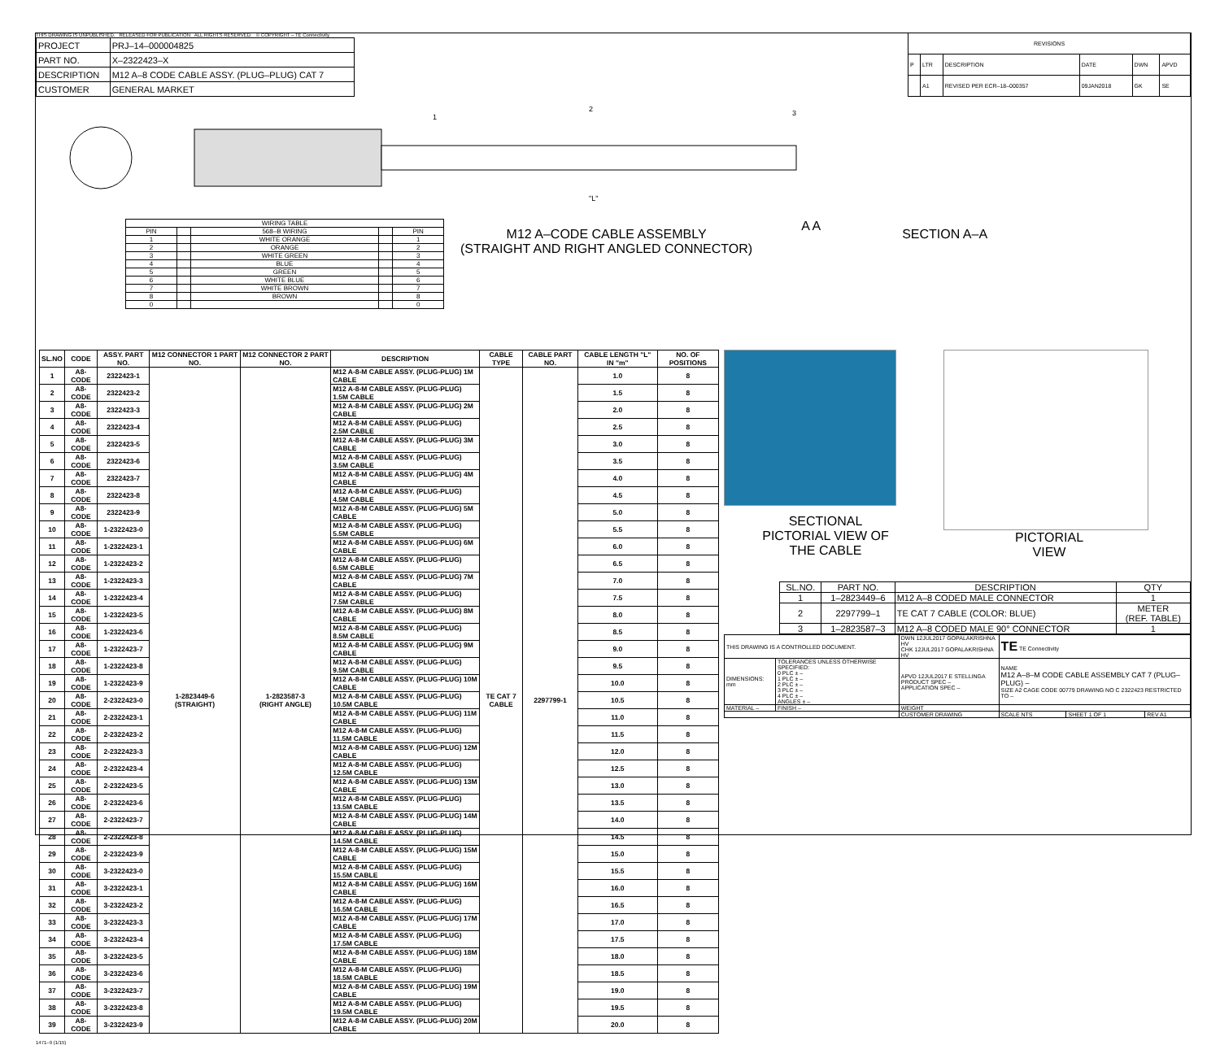THIS DRAWING IS UNPUBLISHED. RELEASED FOR PUBLICATION ALL RIGHTS RESERVED. © COPYRIGHT – TE Connectivity
| PROJECT | PRJ–14–000004825 |
| PART NO. | X–2322423–X |
| DESCRIPTION | M12 A–8 CODE CABLE ASSY. (PLUG–PLUG) CAT 7 |
| CUSTOMER | GENERAL MARKET |
| REVISIONS | | | | | |
| P | LTR | DESCRIPTION | DATE | DWN | APVD |
| | A1 | REVISED PER ECR–18–000357 | 09JAN2018 | GK | SE |
1
2 3
"L"
| WIRING TABLE | | | | |
| PIN | | 568–B WIRING | | PIN |
| 1 | | WHITE ORANGE | | 1 |
| 2 | | ORANGE | | 2 |
| 3 | | WHITE GREEN | | 3 |
| 4 | | BLUE | | 4 |
| 5 | | GREEN | | 5 |
| 6 | | WHITE BLUE | | 6 |
| 7 | | WHITE BROWN | | 7 |
| 8 | | BROWN | | 8 |
| 0 | | | | 0 |
M12 A–CODE CABLE ASSEMBLY
(STRAIGHT AND RIGHT ANGLED CONNECTOR)
A A
SECTION A–A
| SL.NO | CODE | ASSY. PART NO. | M12 CONNECTOR 1 PART NO. | M12 CONNECTOR 2 PART NO. | DESCRIPTION | CABLE TYPE | CABLE PART NO. | CABLE LENGTH "L" IN "m" | NO. OF POSITIONS |
| --- | --- | --- | --- | --- | --- | --- | --- | --- | --- |
| 1 | A8-CODE | 2322423-1 | 1-2823449-6 (STRAIGHT) | 1-2823587-3 (RIGHT ANGLE) | M12 A-8-M CABLE ASSY. (PLUG-PLUG) 1M CABLE | TE CAT 7 CABLE | 2297799-1 | 1.0 | 8 |
| 2 | A8-CODE | 2322423-2 | | | M12 A-8-M CABLE ASSY. (PLUG-PLUG) 1.5M CABLE | | | 1.5 | 8 |
| 3 | A8-CODE | 2322423-3 | | | M12 A-8-M CABLE ASSY. (PLUG-PLUG) 2M CABLE | | | 2.0 | 8 |
| 4 | A8-CODE | 2322423-4 | | | M12 A-8-M CABLE ASSY. (PLUG-PLUG) 2.5M CABLE | | | 2.5 | 8 |
| 5 | A8-CODE | 2322423-5 | | | M12 A-8-M CABLE ASSY. (PLUG-PLUG) 3M CABLE | | | 3.0 | 8 |
| 6 | A8-CODE | 2322423-6 | | | M12 A-8-M CABLE ASSY. (PLUG-PLUG) 3.5M CABLE | | | 3.5 | 8 |
| 7 | A8-CODE | 2322423-7 | | | M12 A-8-M CABLE ASSY. (PLUG-PLUG) 4M CABLE | | | 4.0 | 8 |
| 8 | A8-CODE | 2322423-8 | | | M12 A-8-M CABLE ASSY. (PLUG-PLUG) 4.5M CABLE | | | 4.5 | 8 |
| 9 | A8-CODE | 2322423-9 | | | M12 A-8-M CABLE ASSY. (PLUG-PLUG) 5M CABLE | | | 5.0 | 8 |
| 10 | A8-CODE | 1-2322423-0 | | | M12 A-8-M CABLE ASSY. (PLUG-PLUG) 5.5M CABLE | | | 5.5 | 8 |
| 11 | A8-CODE | 1-2322423-1 | | | M12 A-8-M CABLE ASSY. (PLUG-PLUG) 6M CABLE | | | 6.0 | 8 |
| 12 | A8-CODE | 1-2322423-2 | | | M12 A-8-M CABLE ASSY. (PLUG-PLUG) 6.5M CABLE | | | 6.5 | 8 |
| 13 | A8-CODE | 1-2322423-3 | | | M12 A-8-M CABLE ASSY. (PLUG-PLUG) 7M CABLE | | | 7.0 | 8 |
| 14 | A8-CODE | 1-2322423-4 | | | M12 A-8-M CABLE ASSY. (PLUG-PLUG) 7.5M CABLE | | | 7.5 | 8 |
| 15 | A8-CODE | 1-2322423-5 | | | M12 A-8-M CABLE ASSY. (PLUG-PLUG) 8M CABLE | | | 8.0 | 8 |
| 16 | A8-CODE | 1-2322423-6 | | | M12 A-8-M CABLE ASSY. (PLUG-PLUG) 8.5M CABLE | | | 8.5 | 8 |
| 17 | A8-CODE | 1-2322423-7 | | | M12 A-8-M CABLE ASSY. (PLUG-PLUG) 9M CABLE | | | 9.0 | 8 |
| 18 | A8-CODE | 1-2322423-8 | | | M12 A-8-M CABLE ASSY. (PLUG-PLUG) 9.5M CABLE | | | 9.5 | 8 |
| 19 | A8-CODE | 1-2322423-9 | | | M12 A-8-M CABLE ASSY. (PLUG-PLUG) 10M CABLE | | | 10.0 | 8 |
| 20 | A8-CODE | 2-2322423-0 | | | M12 A-8-M CABLE ASSY. (PLUG-PLUG) 10.5M CABLE | | | 10.5 | 8 |
| 21 | A8-CODE | 2-2322423-1 | | | M12 A-8-M CABLE ASSY. (PLUG-PLUG) 11M CABLE | | | 11.0 | 8 |
| 22 | A8-CODE | 2-2322423-2 | | | M12 A-8-M CABLE ASSY. (PLUG-PLUG) 11.5M CABLE | | | 11.5 | 8 |
| 23 | A8-CODE | 2-2322423-3 | | | M12 A-8-M CABLE ASSY. (PLUG-PLUG) 12M CABLE | | | 12.0 | 8 |
| 24 | A8-CODE | 2-2322423-4 | | | M12 A-8-M CABLE ASSY. (PLUG-PLUG) 12.5M CABLE | | | 12.5 | 8 |
| 25 | A8-CODE | 2-2322423-5 | | | M12 A-8-M CABLE ASSY. (PLUG-PLUG) 13M CABLE | | | 13.0 | 8 |
| 26 | A8-CODE | 2-2322423-6 | | | M12 A-8-M CABLE ASSY. (PLUG-PLUG) 13.5M CABLE | | | 13.5 | 8 |
| 27 | A8-CODE | 2-2322423-7 | | | M12 A-8-M CABLE ASSY. (PLUG-PLUG) 14M CABLE | | | 14.0 | 8 |
| 28 | A8-CODE | 2-2322423-8 | | | M12 A-8-M CABLE ASSY. (PLUG-PLUG) 14.5M CABLE | | | 14.5 | 8 |
| 29 | A8-CODE | 2-2322423-9 | | | M12 A-8-M CABLE ASSY. (PLUG-PLUG) 15M CABLE | | | 15.0 | 8 |
| 30 | A8-CODE | 3-2322423-0 | | | M12 A-8-M CABLE ASSY. (PLUG-PLUG) 15.5M CABLE | | | 15.5 | 8 |
| 31 | A8-CODE | 3-2322423-1 | | | M12 A-8-M CABLE ASSY. (PLUG-PLUG) 16M CABLE | | | 16.0 | 8 |
| 32 | A8-CODE | 3-2322423-2 | | | M12 A-8-M CABLE ASSY. (PLUG-PLUG) 16.5M CABLE | | | 16.5 | 8 |
| 33 | A8-CODE | 3-2322423-3 | | | M12 A-8-M CABLE ASSY. (PLUG-PLUG) 17M CABLE | | | 17.0 | 8 |
| 34 | A8-CODE | 3-2322423-4 | | | M12 A-8-M CABLE ASSY. (PLUG-PLUG) 17.5M CABLE | | | 17.5 | 8 |
| 35 | A8-CODE | 3-2322423-5 | | | M12 A-8-M CABLE ASSY. (PLUG-PLUG) 18M CABLE | | | 18.0 | 8 |
| 36 | A8-CODE | 3-2322423-6 | | | M12 A-8-M CABLE ASSY. (PLUG-PLUG) 18.5M CABLE | | | 18.5 | 8 |
| 37 | A8-CODE | 3-2322423-7 | | | M12 A-8-M CABLE ASSY. (PLUG-PLUG) 19M CABLE | | | 19.0 | 8 |
| 38 | A8-CODE | 3-2322423-8 | | | M12 A-8-M CABLE ASSY. (PLUG-PLUG) 19.5M CABLE | | | 19.5 | 8 |
| 39 | A8-CODE | 3-2322423-9 | | | M12 A-8-M CABLE ASSY. (PLUG-PLUG) 20M CABLE | | | 20.0 | 8 |
SECTIONAL
PICTORIAL VIEW OF
THE CABLE
PICTORIAL
VIEW
| SL.NO. | PART NO. | DESCRIPTION | QTY |
| 1 | 1–2823449–6 | M12 A–8 CODED MALE CONNECTOR | 1 |
| 2 | 2297799–1 | TE CAT 7 CABLE (COLOR: BLUE) | METER (REF. TABLE) |
| 3 | 1–2823587–3 | M12 A–8 CODED MALE 90° CONNECTOR | 1 |
| THIS DRAWING IS A CONTROLLED DOCUMENT. | | DWN 12JUL2017 GOPALAKRISHNA HV CHK 12JUL2017 GOPALAKRISHNA HV | TE TE Connectivity | | |
| DIMENSIONS: mm | TOLERANCES UNLESS OTHERWISE SPECIFIED: 0 PLC ± – 1 PLC ± – 2 PLC ± – 3 PLC ± – 4 PLC ± – ANGLES ± – | APVD 12JUL2017 E STELLINGA PRODUCT SPEC – APPLICATION SPEC – | NAME M12 A–8–M CODE CABLE ASSEMBLY CAT 7 (PLUG–PLUG) – SIZE A2 CAGE CODE 00779 DRAWING NO C 2322423 RESTRICTED TO – | | |
| MATERIAL – | FINISH – | WEIGHT | | | |
| | | CUSTOMER DRAWING | SCALE NTS | SHEET 1 OF 1 | REV A1 |
1471–9 (1/15)